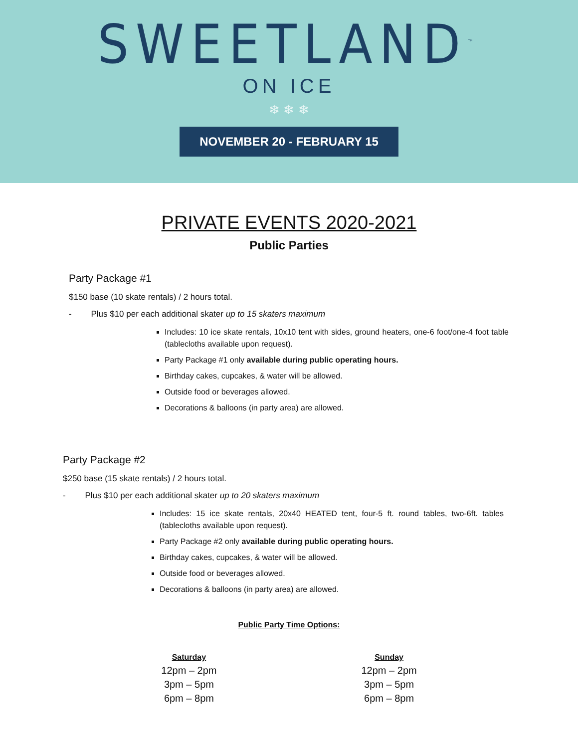SWEETLAND<sup>™</sup>
ON ICE
❄ ❄ ❄
NOVEMBER 20 - FEBRUARY 15
PRIVATE EVENTS 2020-2021
Public Parties
Party Package #1
$150 base (10 skate rentals) / 2 hours total.
- Plus $10 per each additional skater up to 15 skaters maximum
Includes: 10 ice skate rentals, 10x10 tent with sides, ground heaters, one-6 foot/one-4 foot table (tablecloths available upon request).
Party Package #1 only available during public operating hours.
Birthday cakes, cupcakes, & water will be allowed.
Outside food or beverages allowed.
Decorations & balloons (in party area) are allowed.
Party Package #2
$250 base (15 skate rentals) / 2 hours total.
- Plus $10 per each additional skater up to 20 skaters maximum
Includes: 15 ice skate rentals, 20x40 HEATED tent, four-5 ft. round tables, two-6ft. tables (tablecloths available upon request).
Party Package #2 only available during public operating hours.
Birthday cakes, cupcakes, & water will be allowed.
Outside food or beverages allowed.
Decorations & balloons (in party area) are allowed.
Public Party Time Options:
Saturday
12pm – 2pm
3pm – 5pm
6pm – 8pm
Sunday
12pm – 2pm
3pm – 5pm
6pm – 8pm